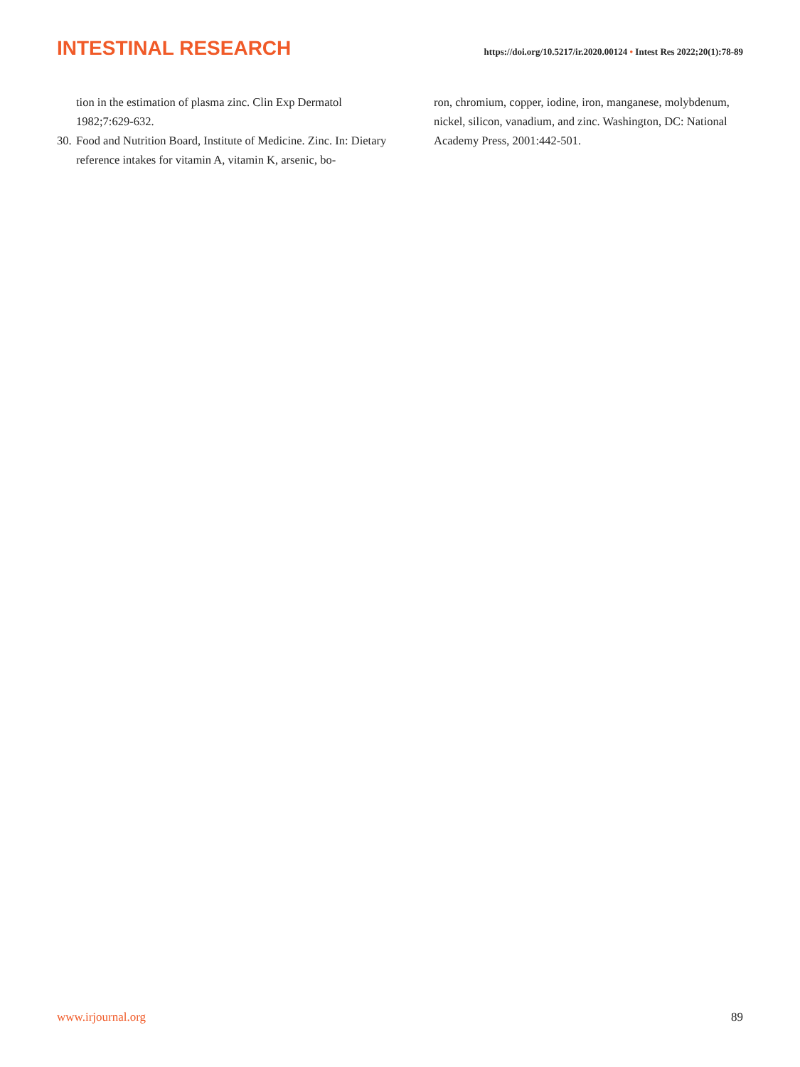INTESTINAL RESEARCH
https://doi.org/10.5217/ir.2020.00124 • Intest Res 2022;20(1):78-89
tion in the estimation of plasma zinc. Clin Exp Dermatol 1982;7:629-632.
30. Food and Nutrition Board, Institute of Medicine. Zinc. In: Dietary reference intakes for vitamin A, vitamin K, arsenic, bo-
ron, chromium, copper, iodine, iron, manganese, molybdenum, nickel, silicon, vanadium, and zinc. Washington, DC: National Academy Press, 2001:442-501.
www.irjournal.org 89